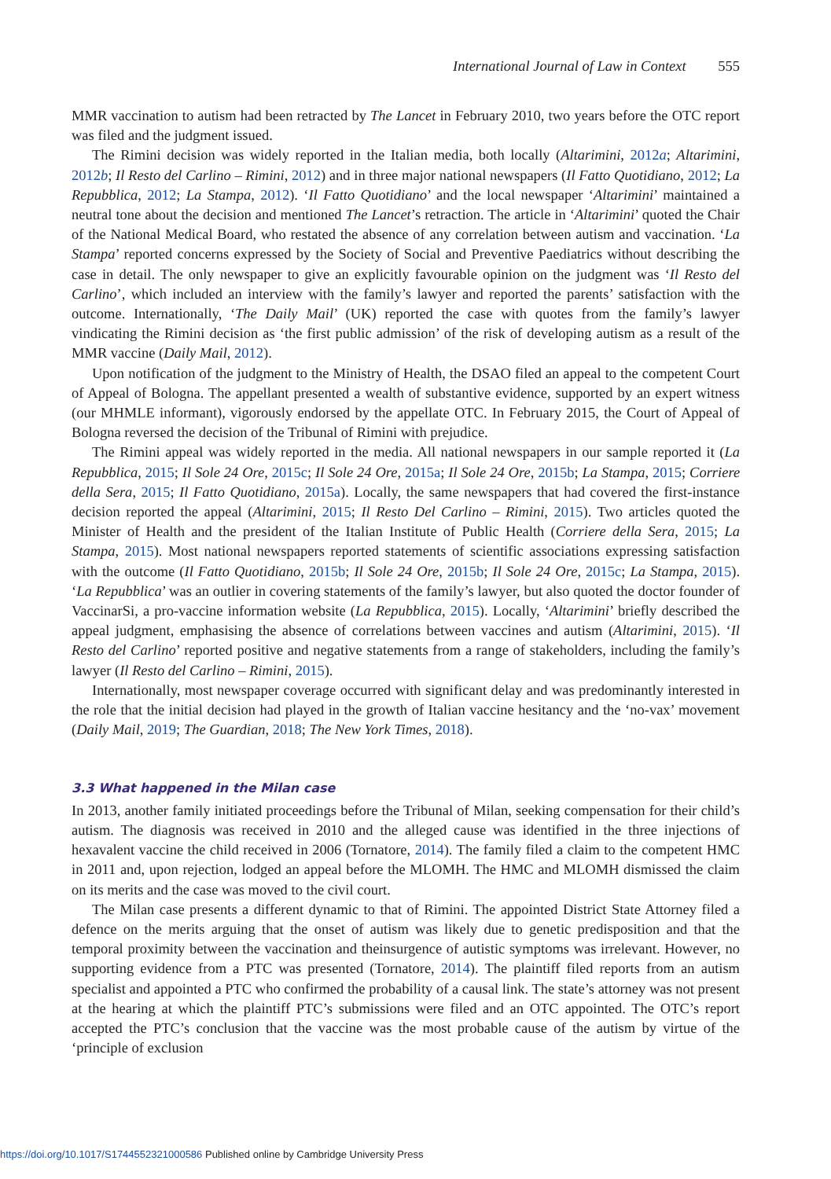International Journal of Law in Context 555
MMR vaccination to autism had been retracted by The Lancet in February 2010, two years before the OTC report was filed and the judgment issued.
The Rimini decision was widely reported in the Italian media, both locally (Altarimini, 2012a; Altarimini, 2012b; Il Resto del Carlino – Rimini, 2012) and in three major national newspapers (Il Fatto Quotidiano, 2012; La Repubblica, 2012; La Stampa, 2012). ‘Il Fatto Quotidiano’ and the local newspaper ‘Altarimini’ maintained a neutral tone about the decision and mentioned The Lancet’s retraction. The article in ‘Altarimini’ quoted the Chair of the National Medical Board, who restated the absence of any correlation between autism and vaccination. ‘La Stampa’ reported concerns expressed by the Society of Social and Preventive Paediatrics without describing the case in detail. The only newspaper to give an explicitly favourable opinion on the judgment was ‘Il Resto del Carlino’, which included an interview with the family’s lawyer and reported the parents’ satisfaction with the outcome. Internationally, ‘The Daily Mail’ (UK) reported the case with quotes from the family’s lawyer vindicating the Rimini decision as ‘the first public admission’ of the risk of developing autism as a result of the MMR vaccine (Daily Mail, 2012).
Upon notification of the judgment to the Ministry of Health, the DSAO filed an appeal to the competent Court of Appeal of Bologna. The appellant presented a wealth of substantive evidence, supported by an expert witness (our MHMLE informant), vigorously endorsed by the appellate OTC. In February 2015, the Court of Appeal of Bologna reversed the decision of the Tribunal of Rimini with prejudice.
The Rimini appeal was widely reported in the media. All national newspapers in our sample reported it (La Repubblica, 2015; Il Sole 24 Ore, 2015c; Il Sole 24 Ore, 2015a; Il Sole 24 Ore, 2015b; La Stampa, 2015; Corriere della Sera, 2015; Il Fatto Quotidiano, 2015a). Locally, the same newspapers that had covered the first-instance decision reported the appeal (Altarimini, 2015; Il Resto Del Carlino – Rimini, 2015). Two articles quoted the Minister of Health and the president of the Italian Institute of Public Health (Corriere della Sera, 2015; La Stampa, 2015). Most national newspapers reported statements of scientific associations expressing satisfaction with the outcome (Il Fatto Quotidiano, 2015b; Il Sole 24 Ore, 2015b; Il Sole 24 Ore, 2015c; La Stampa, 2015). ‘La Repubblica’ was an outlier in covering statements of the family’s lawyer, but also quoted the doctor founder of VaccinarSi, a pro-vaccine information website (La Repubblica, 2015). Locally, ‘Altarimini’ briefly described the appeal judgment, emphasising the absence of correlations between vaccines and autism (Altarimini, 2015). ‘Il Resto del Carlino’ reported positive and negative statements from a range of stakeholders, including the family’s lawyer (Il Resto del Carlino – Rimini, 2015).
Internationally, most newspaper coverage occurred with significant delay and was predominantly interested in the role that the initial decision had played in the growth of Italian vaccine hesitancy and the ‘no-vax’ movement (Daily Mail, 2019; The Guardian, 2018; The New York Times, 2018).
3.3 What happened in the Milan case
In 2013, another family initiated proceedings before the Tribunal of Milan, seeking compensation for their child’s autism. The diagnosis was received in 2010 and the alleged cause was identified in the three injections of hexavalent vaccine the child received in 2006 (Tornatore, 2014). The family filed a claim to the competent HMC in 2011 and, upon rejection, lodged an appeal before the MLOMH. The HMC and MLOMH dismissed the claim on its merits and the case was moved to the civil court.
The Milan case presents a different dynamic to that of Rimini. The appointed District State Attorney filed a defence on the merits arguing that the onset of autism was likely due to genetic predisposition and that the temporal proximity between the vaccination and theinsurgence of autistic symptoms was irrelevant. However, no supporting evidence from a PTC was presented (Tornatore, 2014). The plaintiff filed reports from an autism specialist and appointed a PTC who confirmed the probability of a causal link. The state’s attorney was not present at the hearing at which the plaintiff PTC’s submissions were filed and an OTC appointed. The OTC’s report accepted the PTC’s conclusion that the vaccine was the most probable cause of the autism by virtue of the ‘principle of exclusion
https://doi.org/10.1017/S1744552321000586 Published online by Cambridge University Press